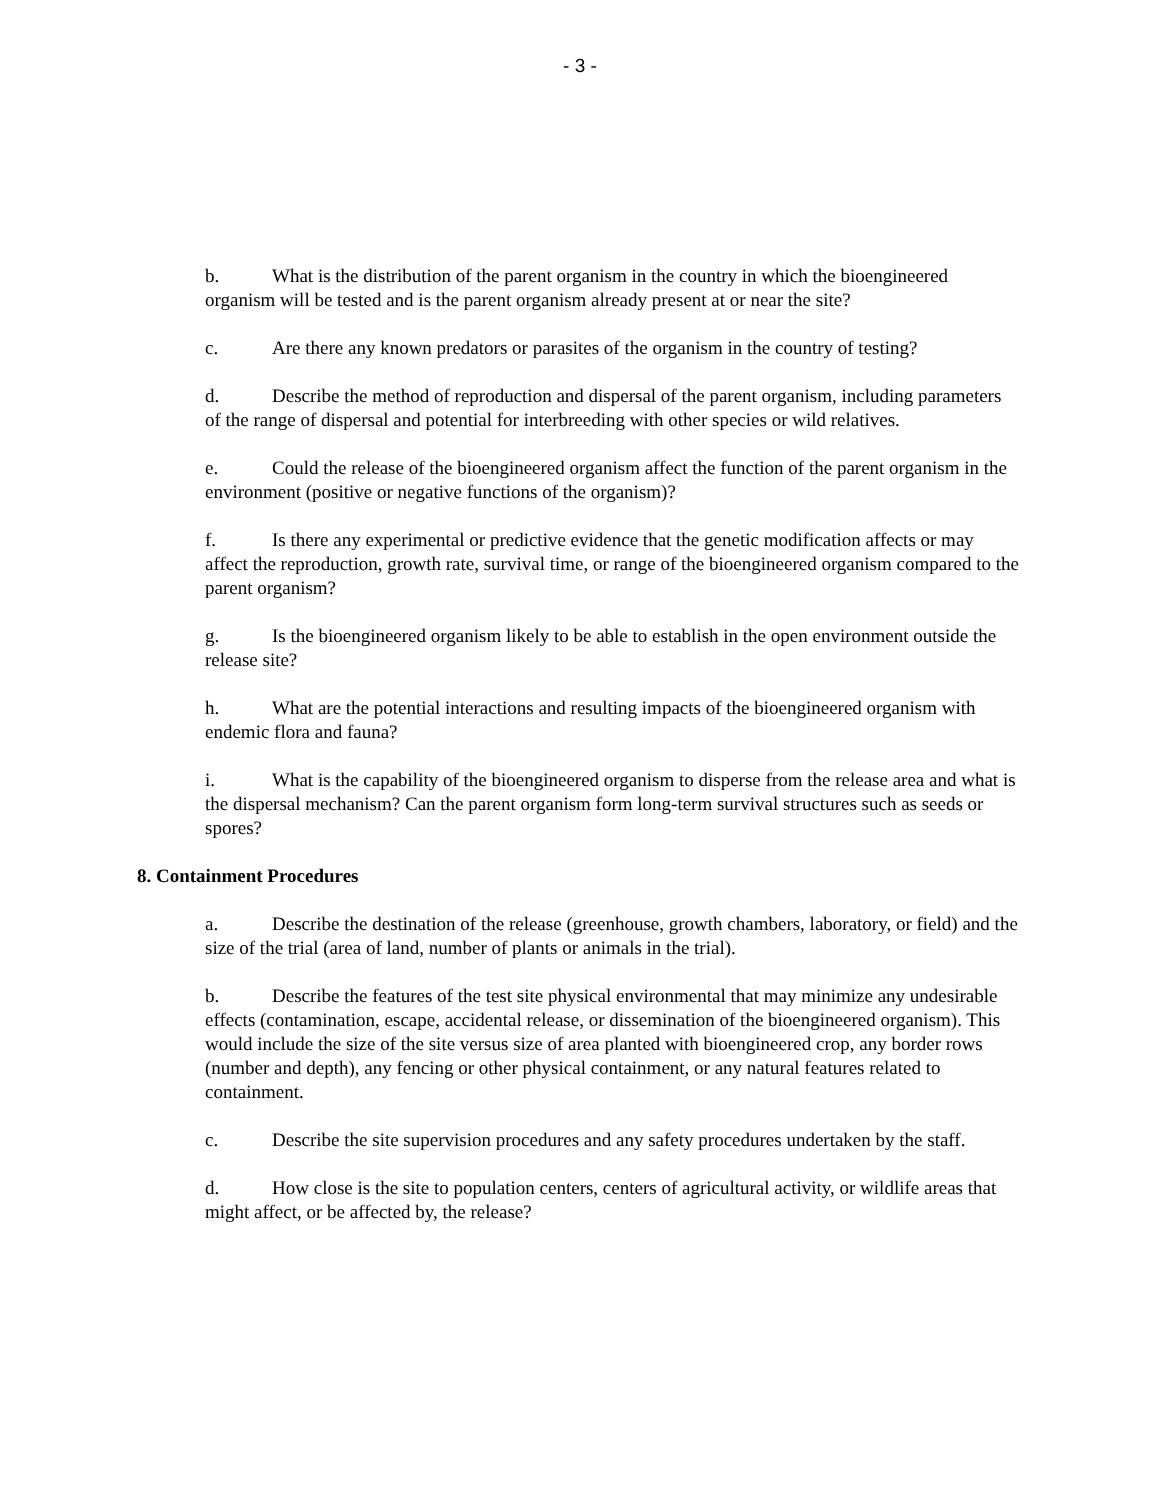- 3 -
b. What is the distribution of the parent organism in the country in which the bioengineered organism will be tested and is the parent organism already present at or near the site?
c. Are there any known predators or parasites of the organism in the country of testing?
d. Describe the method of reproduction and dispersal of the parent organism, including parameters of the range of dispersal and potential for interbreeding with other species or wild relatives.
e. Could the release of the bioengineered organism affect the function of the parent organism in the environment (positive or negative functions of the organism)?
f. Is there any experimental or predictive evidence that the genetic modification affects or may affect the reproduction, growth rate, survival time, or range of the bioengineered organism compared to the parent organism?
g. Is the bioengineered organism likely to be able to establish in the open environment outside the release site?
h. What are the potential interactions and resulting impacts of the bioengineered organism with endemic flora and fauna?
i. What is the capability of the bioengineered organism to disperse from the release area and what is the dispersal mechanism? Can the parent organism form long-term survival structures such as seeds or spores?
8. Containment Procedures
a. Describe the destination of the release (greenhouse, growth chambers, laboratory, or field) and the size of the trial (area of land, number of plants or animals in the trial).
b. Describe the features of the test site physical environmental that may minimize any undesirable effects (contamination, escape, accidental release, or dissemination of the bioengineered organism). This would include the size of the site versus size of area planted with bioengineered crop, any border rows (number and depth), any fencing or other physical containment, or any natural features related to containment.
c. Describe the site supervision procedures and any safety procedures undertaken by the staff.
d. How close is the site to population centers, centers of agricultural activity, or wildlife areas that might affect, or be affected by, the release?